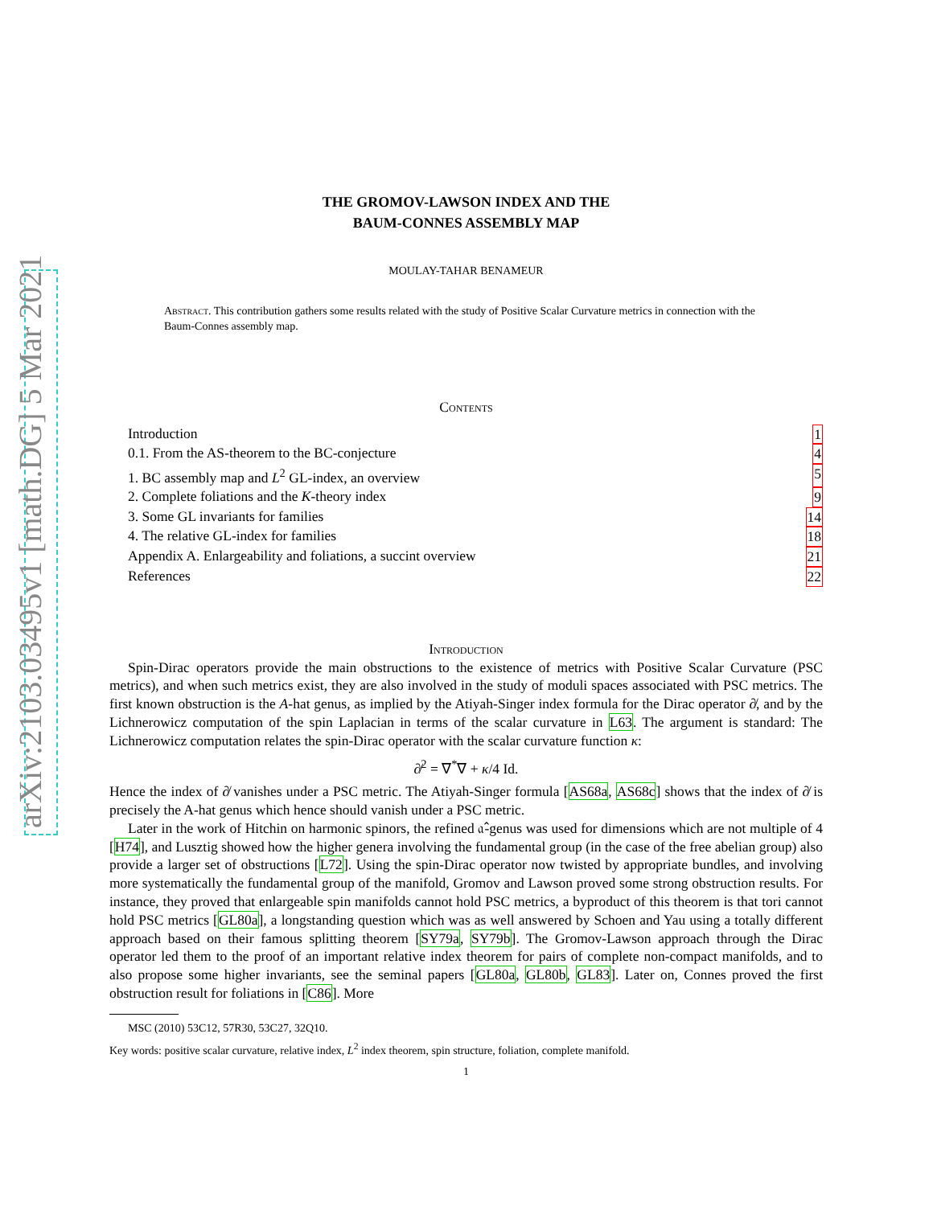arXiv:2103.03495v1 [math.DG] 5 Mar 2021
THE GROMOV-LAWSON INDEX AND THE
BAUM-CONNES ASSEMBLY MAP
MOULAY-TAHAR BENAMEUR
Abstract. This contribution gathers some results related with the study of Positive Scalar Curvature metrics in connection with the Baum-Connes assembly map.
Contents
Introduction 1
0.1. From the AS-theorem to the BC-conjecture 4
1. BC assembly map and L<sup>2</sup> GL-index, an overview 5
2. Complete foliations and the K-theory index 9
3. Some GL invariants for families 14
4. The relative GL-index for families 18
Appendix A. Enlargeability and foliations, a succint overview 21
References 22
Introduction
Spin-Dirac operators provide the main obstructions to the existence of metrics with Positive Scalar Curvature (PSC metrics), and when such metrics exist, they are also involved in the study of moduli spaces associated with PSC metrics. The first known obstruction is the A-hat genus, as implied by the Atiyah-Singer index formula for the Dirac operator ∂̸, and by the Lichnerowicz computation of the spin Laplacian in terms of the scalar curvature in L63. The argument is standard: The Lichnerowicz computation relates the spin-Dirac operator with the scalar curvature function κ:
∂̸<sup>2</sup> = ∇<sup>*</sup>∇ + κ/4 Id.
Hence the index of ∂̸ vanishes under a PSC metric. The Atiyah-Singer formula [AS68a, AS68c] shows that the index of ∂̸ is precisely the A-hat genus which hence should vanish under a PSC metric.
Later in the work of Hitchin on harmonic spinors, the refined 𝔞̂-genus was used for dimensions which are not multiple of 4 [H74], and Lusztig showed how the higher genera involving the fundamental group (in the case of the free abelian group) also provide a larger set of obstructions [L72]. Using the spin-Dirac operator now twisted by appropriate bundles, and involving more systematically the fundamental group of the manifold, Gromov and Lawson proved some strong obstruction results. For instance, they proved that enlargeable spin manifolds cannot hold PSC metrics, a byproduct of this theorem is that tori cannot hold PSC metrics [GL80a], a longstanding question which was as well answered by Schoen and Yau using a totally different approach based on their famous splitting theorem [SY79a, SY79b]. The Gromov-Lawson approach through the Dirac operator led them to the proof of an important relative index theorem for pairs of complete non-compact manifolds, and to also propose some higher invariants, see the seminal papers [GL80a, GL80b, GL83]. Later on, Connes proved the first obstruction result for foliations in [C86]. More
MSC (2010) 53C12, 57R30, 53C27, 32Q10.
Key words: positive scalar curvature, relative index, L<sup>2</sup> index theorem, spin structure, foliation, complete manifold.
1